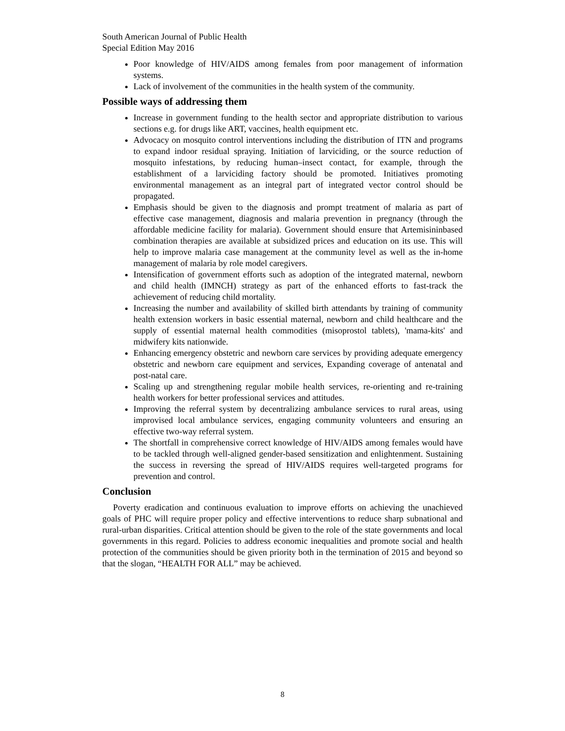South American Journal of Public Health
Special Edition May 2016
Poor knowledge of HIV/AIDS among females from poor management of information systems.
Lack of involvement of the communities in the health system of the community.
Possible ways of addressing them
Increase in government funding to the health sector and appropriate distribution to various sections e.g. for drugs like ART, vaccines, health equipment etc.
Advocacy on mosquito control interventions including the distribution of ITN and programs to expand indoor residual spraying. Initiation of larviciding, or the source reduction of mosquito infestations, by reducing human–insect contact, for example, through the establishment of a larviciding factory should be promoted. Initiatives promoting environmental management as an integral part of integrated vector control should be propagated.
Emphasis should be given to the diagnosis and prompt treatment of malaria as part of effective case management, diagnosis and malaria prevention in pregnancy (through the affordable medicine facility for malaria). Government should ensure that Artemisininbased combination therapies are available at subsidized prices and education on its use. This will help to improve malaria case management at the community level as well as the in-home management of malaria by role model caregivers.
Intensification of government efforts such as adoption of the integrated maternal, newborn and child health (IMNCH) strategy as part of the enhanced efforts to fast-track the achievement of reducing child mortality.
Increasing the number and availability of skilled birth attendants by training of community health extension workers in basic essential maternal, newborn and child healthcare and the supply of essential maternal health commodities (misoprostol tablets), 'mama-kits' and midwifery kits nationwide.
Enhancing emergency obstetric and newborn care services by providing adequate emergency obstetric and newborn care equipment and services, Expanding coverage of antenatal and post-natal care.
Scaling up and strengthening regular mobile health services, re-orienting and re-training health workers for better professional services and attitudes.
Improving the referral system by decentralizing ambulance services to rural areas, using improvised local ambulance services, engaging community volunteers and ensuring an effective two-way referral system.
The shortfall in comprehensive correct knowledge of HIV/AIDS among females would have to be tackled through well-aligned gender-based sensitization and enlightenment. Sustaining the success in reversing the spread of HIV/AIDS requires well-targeted programs for prevention and control.
Conclusion
Poverty eradication and continuous evaluation to improve efforts on achieving the unachieved goals of PHC will require proper policy and effective interventions to reduce sharp subnational and rural-urban disparities. Critical attention should be given to the role of the state governments and local governments in this regard. Policies to address economic inequalities and promote social and health protection of the communities should be given priority both in the termination of 2015 and beyond so that the slogan, “HEALTH FOR ALL” may be achieved.
8